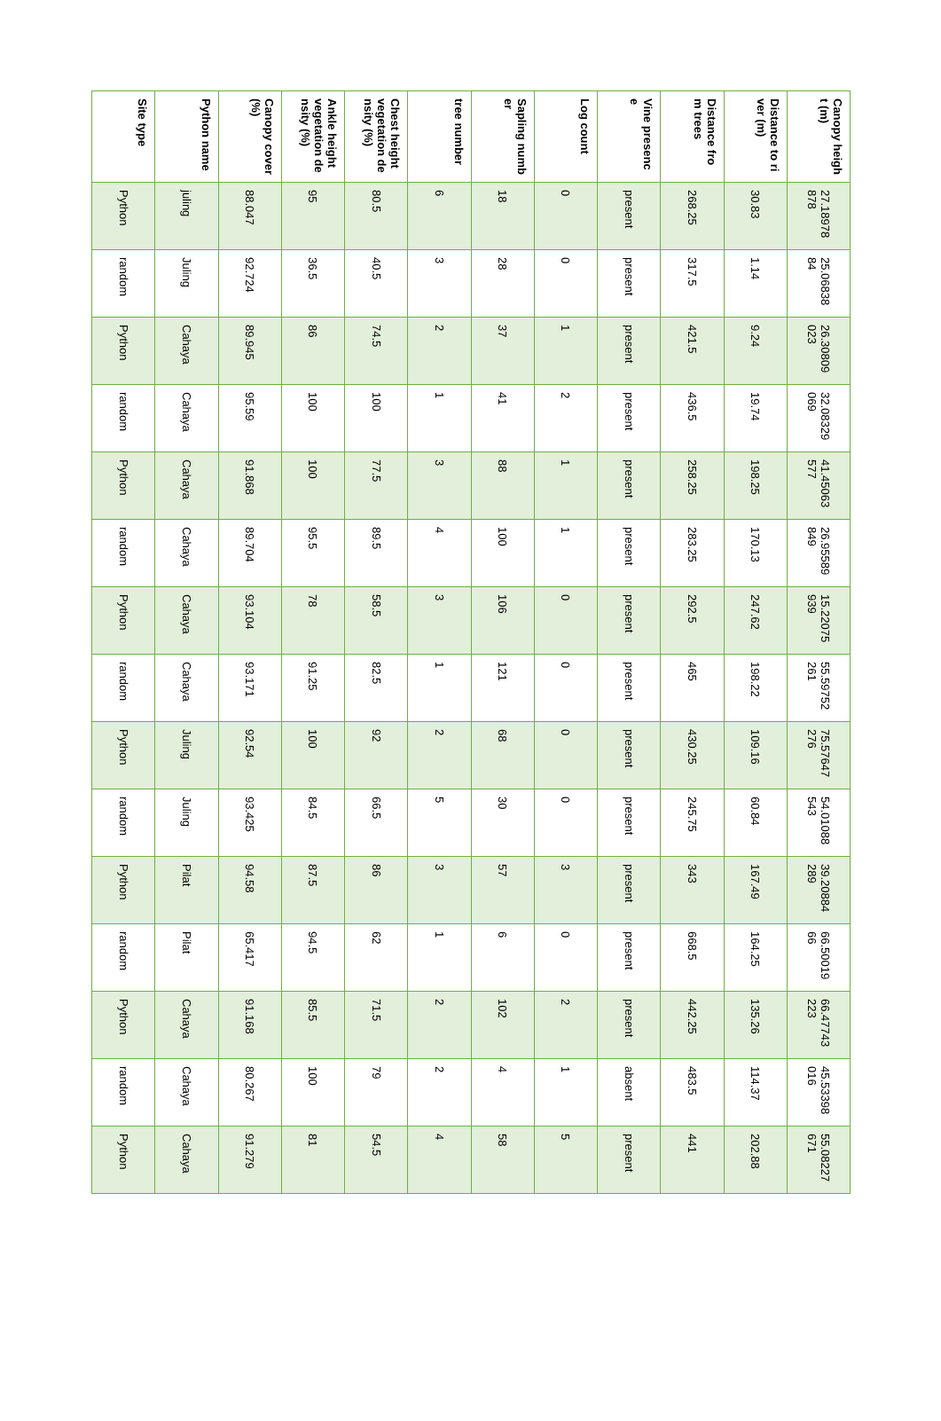| Site type | Python name | Canopy cover (%) | Ankle height vegetation density (%) | Chest height vegetation density (%) | tree number | Sapling number | Log count | Vine presence | Distance from trees | Distance to river (m) | Canopy height (m) |
| --- | --- | --- | --- | --- | --- | --- | --- | --- | --- | --- | --- |
| Python | juling | 88.047 | 95 | 80.5 | 6 | 18 | 0 | present | 268.25 | 30.83 | 27.18978878 |
| random | Juling | 92.724 | 36.5 | 40.5 | 3 | 28 | 0 | present | 317.5 | 1.14 | 25.0683884 |
| Python | Cahaya | 89.945 | 86 | 74.5 | 2 | 37 | 1 | present | 421.5 | 9.24 | 26.30809023 |
| random | Cahaya | 95.59 | 100 | 100 | 1 | 41 | 2 | present | 436.5 | 19.74 | 32.08329069 |
| Python | Cahaya | 91.868 | 100 | 77.5 | 3 | 88 | 1 | present | 258.25 | 198.25 | 41.45063577 |
| random | Cahaya | 89.704 | 95.5 | 89.5 | 4 | 100 | 1 | present | 283.25 | 170.13 | 26.95589849 |
| Python | Cahaya | 93.104 | 78 | 58.5 | 3 | 106 | 0 | present | 292.5 | 247.62 | 15.22075939 |
| random | Cahaya | 93.171 | 91.25 | 82.5 | 1 | 121 | 0 | present | 465 | 198.22 | 55.59752261 |
| Python | Juling | 92.54 | 100 | 92 | 2 | 68 | 0 | present | 430.25 | 109.16 | 75.57647276 |
| random | Juling | 93.425 | 84.5 | 66.5 | 5 | 30 | 0 | present | 245.75 | 60.84 | 54.01088543 |
| Python | Pilat | 94.58 | 87.5 | 86 | 3 | 57 | 3 | present | 343 | 167.49 | 39.20884289 |
| random | Pilat | 65.417 | 94.5 | 62 | 1 | 6 | 0 | present | 668.5 | 164.25 | 66.5001966 |
| Python | Cahaya | 91.168 | 85.5 | 71.5 | 2 | 102 | 2 | present | 442.25 | 135.26 | 66.47743223 |
| random | Cahaya | 80.267 | 100 | 79 | 2 | 4 | 1 | absent | 483.5 | 114.37 | 45.53398016 |
| Python | Cahaya | 91.279 | 81 | 54.5 | 4 | 58 | 5 | present | 441 | 202.88 | 55.08227671 |